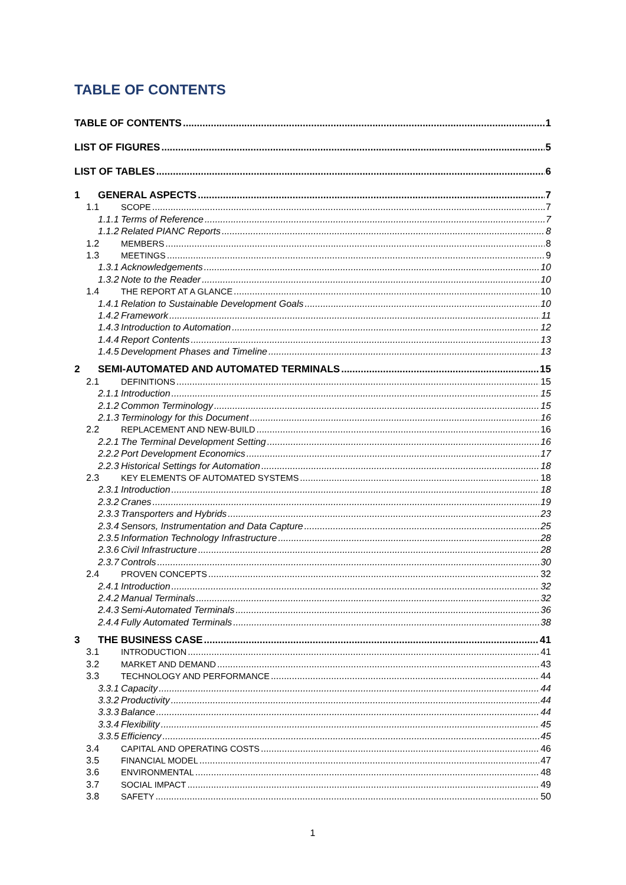TABLE OF CONTENTS
TABLE OF CONTENTS 1
LIST OF FIGURES 5
LIST OF TABLES 6
1 GENERAL ASPECTS 7
1.1 SCOPE 7
1.1.1 Terms of Reference 7
1.1.2 Related PIANC Reports 8
1.2 MEMBERS 8
1.3 MEETINGS 9
1.3.1 Acknowledgements 10
1.3.2 Note to the Reader 10
1.4 THE REPORT AT A GLANCE 10
1.4.1 Relation to Sustainable Development Goals 10
1.4.2 Framework 11
1.4.3 Introduction to Automation 12
1.4.4 Report Contents 13
1.4.5 Development Phases and Timeline 13
2 SEMI-AUTOMATED AND AUTOMATED TERMINALS 15
2.1 DEFINITIONS 15
2.1.1 Introduction 15
2.1.2 Common Terminology 15
2.1.3 Terminology for this Document 16
2.2 REPLACEMENT AND NEW-BUILD 16
2.2.1 The Terminal Development Setting 16
2.2.2 Port Development Economics 17
2.2.3 Historical Settings for Automation 18
2.3 KEY ELEMENTS OF AUTOMATED SYSTEMS 18
2.3.1 Introduction 18
2.3.2 Cranes 19
2.3.3 Transporters and Hybrids 23
2.3.4 Sensors, Instrumentation and Data Capture 25
2.3.5 Information Technology Infrastructure 28
2.3.6 Civil Infrastructure 28
2.3.7 Controls 30
2.4 PROVEN CONCEPTS 32
2.4.1 Introduction 32
2.4.2 Manual Terminals 32
2.4.3 Semi-Automated Terminals 36
2.4.4 Fully Automated Terminals 38
3 THE BUSINESS CASE 41
3.1 INTRODUCTION 41
3.2 MARKET AND DEMAND 43
3.3 TECHNOLOGY AND PERFORMANCE 44
3.3.1 Capacity 44
3.3.2 Productivity 44
3.3.3 Balance 44
3.3.4 Flexibility 45
3.3.5 Efficiency 45
3.4 CAPITAL AND OPERATING COSTS 46
3.5 FINANCIAL MODEL 47
3.6 ENVIRONMENTAL 48
3.7 SOCIAL IMPACT 49
3.8 SAFETY 50
1